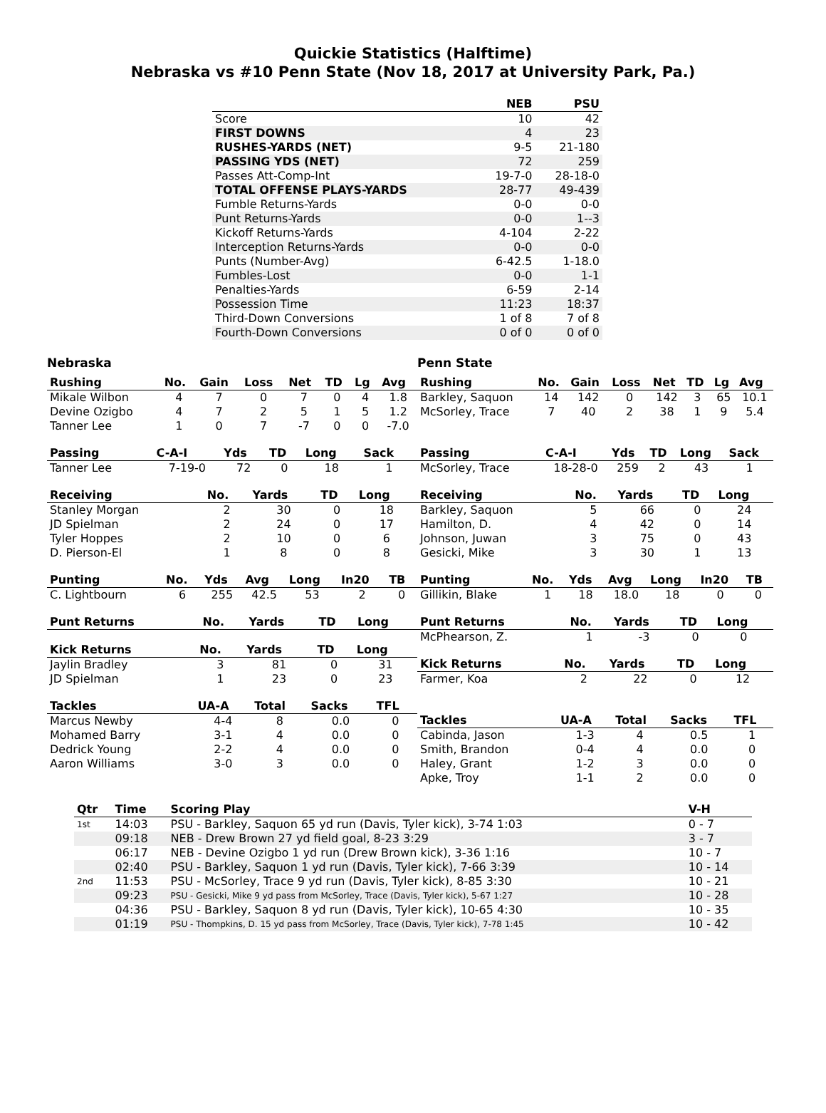Quickie Statistics (Halftime)
Nebraska vs #10 Penn State (Nov 18, 2017 at University Park, Pa.)
| | NEB | PSU |
| --- | --- | --- |
| Score | 10 | 42 |
| FIRST DOWNS | 4 | 23 |
| RUSHES-YARDS (NET) | 9-5 | 21-180 |
| PASSING YDS (NET) | 72 | 259 |
| Passes Att-Comp-Int | 19-7-0 | 28-18-0 |
| TOTAL OFFENSE PLAYS-YARDS | 28-77 | 49-439 |
| Fumble Returns-Yards | 0-0 | 0-0 |
| Punt Returns-Yards | 0-0 | 1--3 |
| Kickoff Returns-Yards | 4-104 | 2-22 |
| Interception Returns-Yards | 0-0 | 0-0 |
| Punts (Number-Avg) | 6-42.5 | 1-18.0 |
| Fumbles-Lost | 0-0 | 1-1 |
| Penalties-Yards | 6-59 | 2-14 |
| Possession Time | 11:23 | 18:37 |
| Third-Down Conversions | 1 of 8 | 7 of 8 |
| Fourth-Down Conversions | 0 of 0 | 0 of 0 |
Nebraska
| Rushing | No. | Gain | Loss | Net | TD | Lg | Avg |
| --- | --- | --- | --- | --- | --- | --- | --- |
| Mikale Wilbon | 4 | 7 | 0 | 7 | 0 | 4 | 1.8 |
| Devine Ozigbo | 4 | 7 | 2 | 5 | 1 | 5 | 1.2 |
| Tanner Lee | 1 | 0 | 7 | -7 | 0 | 0 | -7.0 |
| Passing | C-A-I | Yds | TD | Long | Sack |
| --- | --- | --- | --- | --- | --- |
| Tanner Lee | 7-19-0 | 72 | 0 | 18 | 1 |
| Receiving | No. | Yards | TD | Long |
| --- | --- | --- | --- | --- |
| Stanley Morgan | 2 | 30 | 0 | 18 |
| JD Spielman | 2 | 24 | 0 | 17 |
| Tyler Hoppes | 2 | 10 | 0 | 6 |
| D. Pierson-El | 1 | 8 | 0 | 8 |
| Punting | No. | Yds | Avg | Long | In20 | TB |
| --- | --- | --- | --- | --- | --- | --- |
| C. Lightbourn | 6 | 255 | 42.5 | 53 | 2 | 0 |
| Punt Returns | No. | Yards | TD | Long |
| --- | --- | --- | --- | --- |
| Kick Returns | No. | Yards | TD | Long |
| --- | --- | --- | --- | --- |
| Jaylin Bradley | 3 | 81 | 0 | 31 |
| JD Spielman | 1 | 23 | 0 | 23 |
| Tackles | UA-A | Total | Sacks | TFL |
| --- | --- | --- | --- | --- |
| Marcus Newby | 4-4 | 8 | 0.0 | 0 |
| Mohamed Barry | 3-1 | 4 | 0.0 | 0 |
| Dedrick Young | 2-2 | 4 | 0.0 | 0 |
| Aaron Williams | 3-0 | 3 | 0.0 | 0 |
Penn State
| Rushing | No. | Gain | Loss | Net | TD | Lg | Avg |
| --- | --- | --- | --- | --- | --- | --- | --- |
| Barkley, Saquon | 14 | 142 | 0 | 142 | 3 | 65 | 10.1 |
| McSorley, Trace | 7 | 40 | 2 | 38 | 1 | 9 | 5.4 |
| Passing | C-A-I | Yds | TD | Long | Sack |
| --- | --- | --- | --- | --- | --- |
| McSorley, Trace | 18-28-0 | 259 | 2 | 43 | 1 |
| Receiving | No. | Yards | TD | Long |
| --- | --- | --- | --- | --- |
| Barkley, Saquon | 5 | 66 | 0 | 24 |
| Hamilton, D. | 4 | 42 | 0 | 14 |
| Johnson, Juwan | 3 | 75 | 0 | 43 |
| Gesicki, Mike | 3 | 30 | 1 | 13 |
| Punting | No. | Yds | Avg | Long | In20 | TB |
| --- | --- | --- | --- | --- | --- | --- |
| Gillikin, Blake | 1 | 18 | 18.0 | 18 | 0 | 0 |
| Punt Returns | No. | Yards | TD | Long |
| --- | --- | --- | --- | --- |
| McPhearson, Z. | 1 | -3 | 0 | 0 |
| Kick Returns | No. | Yards | TD | Long |
| --- | --- | --- | --- | --- |
| Farmer, Koa | 2 | 22 | 0 | 12 |
| Tackles | UA-A | Total | Sacks | TFL |
| --- | --- | --- | --- | --- |
| Cabinda, Jason | 1-3 | 4 | 0.5 | 1 |
| Smith, Brandon | 0-4 | 4 | 0.0 | 0 |
| Haley, Grant | 1-2 | 3 | 0.0 | 0 |
| Apke, Troy | 1-1 | 2 | 0.0 | 0 |
| Qtr | Time | Scoring Play | V-H |
| --- | --- | --- | --- |
| 1st | 14:03 | PSU - Barkley, Saquon 65 yd run (Davis, Tyler kick), 3-74 1:03 | 0 - 7 |
| | 09:18 | NEB - Drew Brown 27 yd field goal, 8-23 3:29 | 3 - 7 |
| | 06:17 | NEB - Devine Ozigbo 1 yd run (Drew Brown kick), 3-36 1:16 | 10 - 7 |
| | 02:40 | PSU - Barkley, Saquon 1 yd run (Davis, Tyler kick), 7-66 3:39 | 10 - 14 |
| 2nd | 11:53 | PSU - McSorley, Trace 9 yd run (Davis, Tyler kick), 8-85 3:30 | 10 - 21 |
| | 09:23 | PSU - Gesicki, Mike 9 yd pass from McSorley, Trace (Davis, Tyler kick), 5-67 1:27 | 10 - 28 |
| | 04:36 | PSU - Barkley, Saquon 8 yd run (Davis, Tyler kick), 10-65 4:30 | 10 - 35 |
| | 01:19 | PSU - Thompkins, D. 15 yd pass from McSorley, Trace (Davis, Tyler kick), 7-78 1:45 | 10 - 42 |